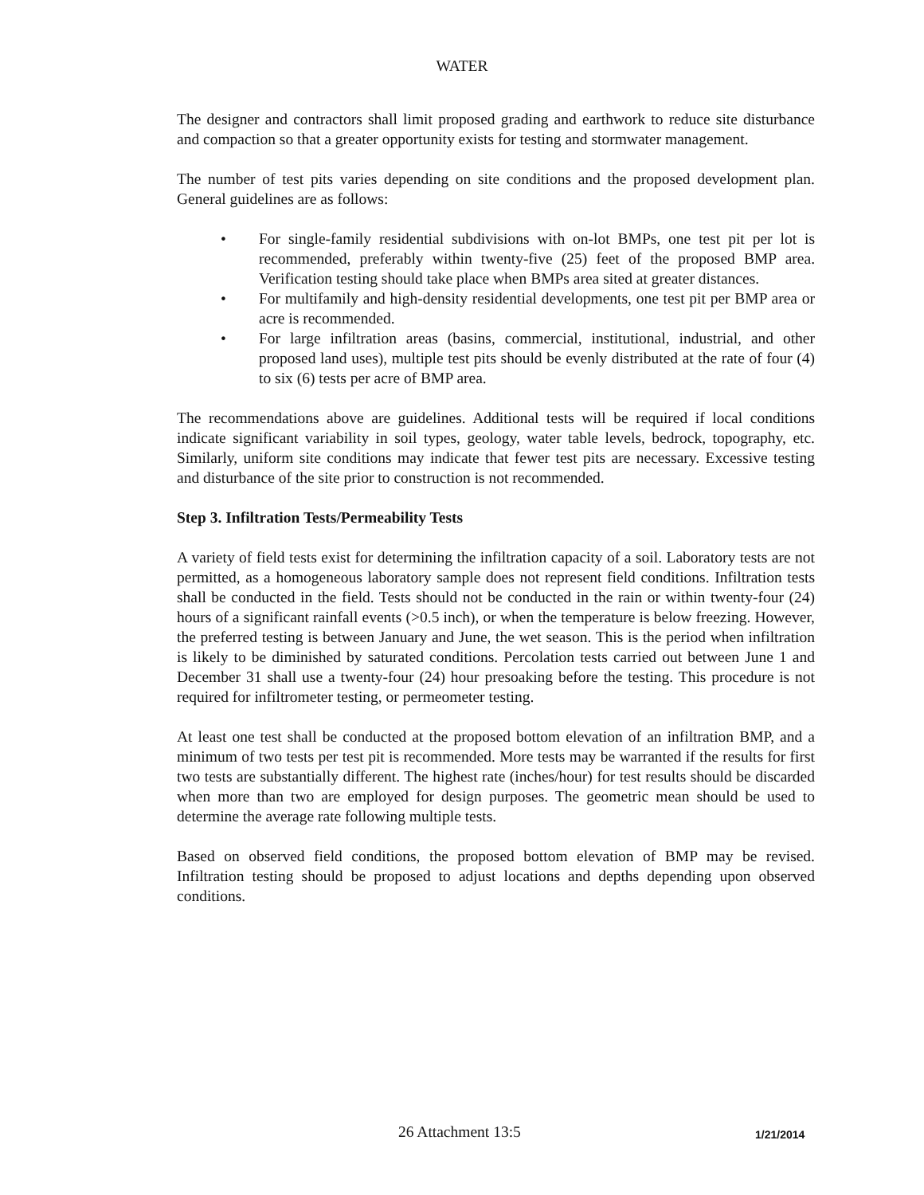WATER
The designer and contractors shall limit proposed grading and earthwork to reduce site disturbance and compaction so that a greater opportunity exists for testing and stormwater management.
The number of test pits varies depending on site conditions and the proposed development plan. General guidelines are as follows:
• For single-family residential subdivisions with on-lot BMPs, one test pit per lot is recommended, preferably within twenty-five (25) feet of the proposed BMP area. Verification testing should take place when BMPs area sited at greater distances.
• For multifamily and high-density residential developments, one test pit per BMP area or acre is recommended.
• For large infiltration areas (basins, commercial, institutional, industrial, and other proposed land uses), multiple test pits should be evenly distributed at the rate of four (4) to six (6) tests per acre of BMP area.
The recommendations above are guidelines. Additional tests will be required if local conditions indicate significant variability in soil types, geology, water table levels, bedrock, topography, etc. Similarly, uniform site conditions may indicate that fewer test pits are necessary. Excessive testing and disturbance of the site prior to construction is not recommended.
Step 3. Infiltration Tests/Permeability Tests
A variety of field tests exist for determining the infiltration capacity of a soil. Laboratory tests are not permitted, as a homogeneous laboratory sample does not represent field conditions. Infiltration tests shall be conducted in the field. Tests should not be conducted in the rain or within twenty-four (24) hours of a significant rainfall events (>0.5 inch), or when the temperature is below freezing. However, the preferred testing is between January and June, the wet season. This is the period when infiltration is likely to be diminished by saturated conditions. Percolation tests carried out between June 1 and December 31 shall use a twenty-four (24) hour presoaking before the testing. This procedure is not required for infiltrometer testing, or permeometer testing.
At least one test shall be conducted at the proposed bottom elevation of an infiltration BMP, and a minimum of two tests per test pit is recommended. More tests may be warranted if the results for first two tests are substantially different. The highest rate (inches/hour) for test results should be discarded when more than two are employed for design purposes. The geometric mean should be used to determine the average rate following multiple tests.
Based on observed field conditions, the proposed bottom elevation of BMP may be revised. Infiltration testing should be proposed to adjust locations and depths depending upon observed conditions.
26 Attachment 13:5 1/21/2014